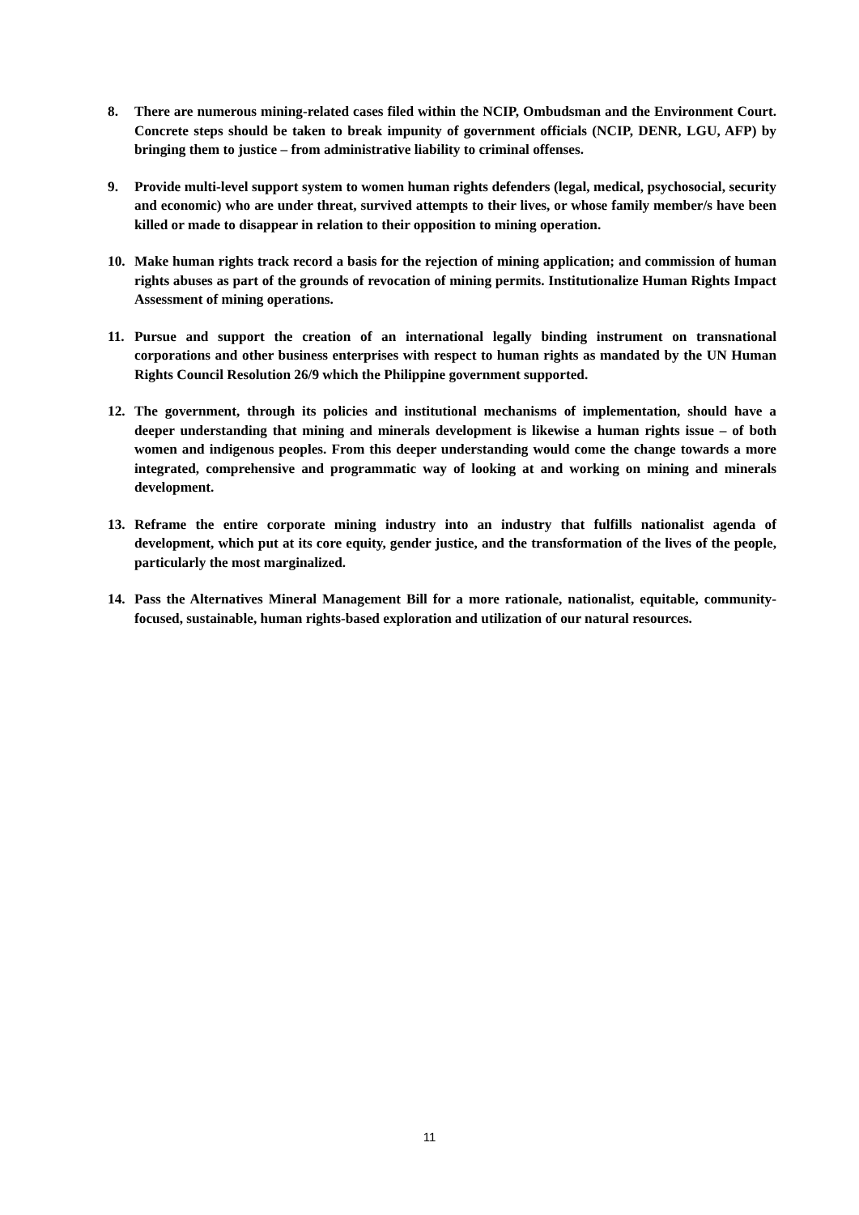8. There are numerous mining-related cases filed within the NCIP, Ombudsman and the Environment Court. Concrete steps should be taken to break impunity of government officials (NCIP, DENR, LGU, AFP) by bringing them to justice – from administrative liability to criminal offenses.
9. Provide multi-level support system to women human rights defenders (legal, medical, psychosocial, security and economic) who are under threat, survived attempts to their lives, or whose family member/s have been killed or made to disappear in relation to their opposition to mining operation.
10. Make human rights track record a basis for the rejection of mining application; and commission of human rights abuses as part of the grounds of revocation of mining permits. Institutionalize Human Rights Impact Assessment of mining operations.
11. Pursue and support the creation of an international legally binding instrument on transnational corporations and other business enterprises with respect to human rights as mandated by the UN Human Rights Council Resolution 26/9 which the Philippine government supported.
12. The government, through its policies and institutional mechanisms of implementation, should have a deeper understanding that mining and minerals development is likewise a human rights issue – of both women and indigenous peoples. From this deeper understanding would come the change towards a more integrated, comprehensive and programmatic way of looking at and working on mining and minerals development.
13. Reframe the entire corporate mining industry into an industry that fulfills nationalist agenda of development, which put at its core equity, gender justice, and the transformation of the lives of the people, particularly the most marginalized.
14. Pass the Alternatives Mineral Management Bill for a more rationale, nationalist, equitable, community-focused, sustainable, human rights-based exploration and utilization of our natural resources.
11